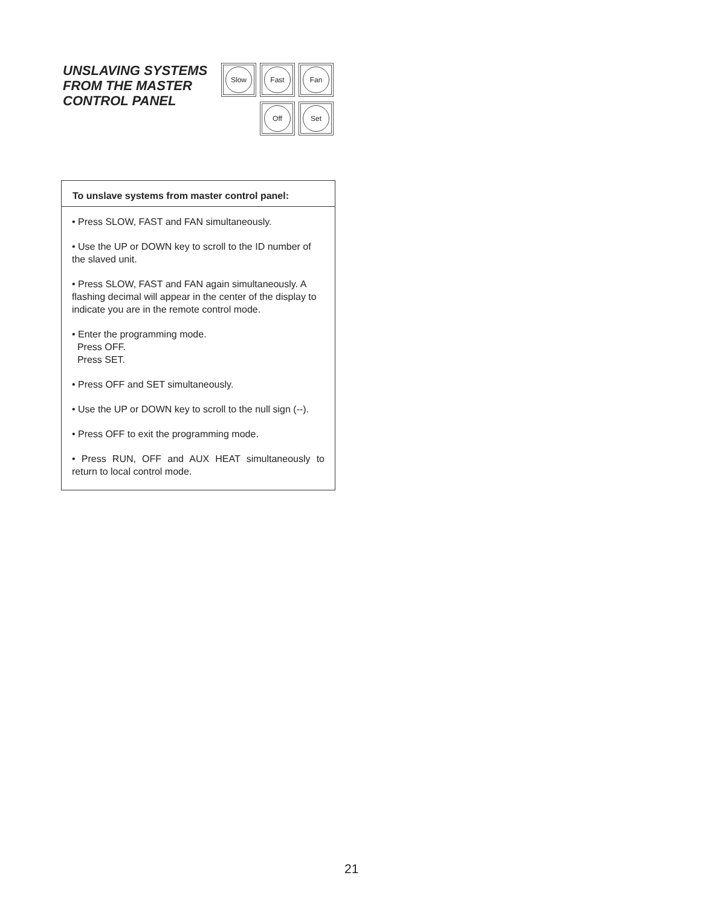UNSLAVING SYSTEMS FROM THE MASTER CONTROL PANEL
Slow
Fast
Fan
Off
Set
To unslave systems from master control panel:
• Press SLOW, FAST and FAN simultaneously.
• Use the UP or DOWN key to scroll to the ID number of the slaved unit.
• Press SLOW, FAST and FAN again simultaneously. A flashing decimal will appear in the center of the display to indicate you are in the remote control mode.
• Enter the programming mode.
Press OFF.
Press SET.
• Press OFF and SET simultaneously.
• Use the UP or DOWN key to scroll to the null sign (--).
• Press OFF to exit the programming mode.
• Press RUN, OFF and AUX HEAT simultaneously to return to local control mode.
21